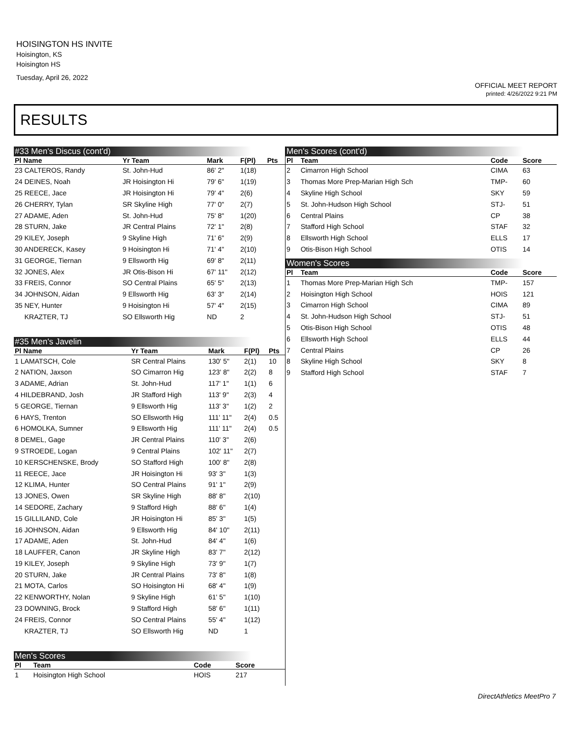HOISINGTON HS INVITE
Hoisington, KS
Hoisington HS
Tuesday, April 26, 2022
OFFICIAL MEET REPORT
printed: 4/26/2022 9:21 PM
RESULTS
#33 Men's Discus (cont'd)
| Pl Name | Yr Team | Mark | F(Pl) | Pts |
| --- | --- | --- | --- | --- |
| 23 CALTEROS, Randy | St. John-Hud | 86' 2" | 1(18) | |
| 24 DEINES, Noah | JR Hoisington Hi | 79' 6" | 1(19) | |
| 25 REECE, Jace | JR Hoisington Hi | 79' 4" | 2(6) | |
| 26 CHERRY, Tylan | SR Skyline High | 77' 0" | 2(7) | |
| 27 ADAME, Aden | St. John-Hud | 75' 8" | 1(20) | |
| 28 STURN, Jake | JR Central Plains | 72' 1" | 2(8) | |
| 29 KILEY, Joseph | 9 Skyline High | 71' 6" | 2(9) | |
| 30 ANDERECK, Kasey | 9 Hoisington Hi | 71' 4" | 2(10) | |
| 31 GEORGE, Tiernan | 9 Ellsworth Hig | 69' 8" | 2(11) | |
| 32 JONES, Alex | JR Otis-Bison Hi | 67' 11" | 2(12) | |
| 33 FREIS, Connor | SO Central Plains | 65' 5" | 2(13) | |
| 34 JOHNSON, Aidan | 9 Ellsworth Hig | 63' 3" | 2(14) | |
| 35 NEY, Hunter | 9 Hoisington Hi | 57' 4" | 2(15) | |
| KRAZTER, TJ | SO Ellsworth Hig | ND | 2 | |
#35 Men's Javelin
| Pl Name | Yr Team | Mark | F(Pl) | Pts |
| --- | --- | --- | --- | --- |
| 1 LAMATSCH, Cole | SR Central Plains | 130' 5" | 2(1) | 10 |
| 2 NATION, Jaxson | SO Cimarron Hig | 123' 8" | 2(2) | 8 |
| 3 ADAME, Adrian | St. John-Hud | 117' 1" | 1(1) | 6 |
| 4 HILDEBRAND, Josh | JR Stafford High | 113' 9" | 2(3) | 4 |
| 5 GEORGE, Tiernan | 9 Ellsworth Hig | 113' 3" | 1(2) | 2 |
| 6 HAYS, Trenton | SO Ellsworth Hig | 111' 11" | 2(4) | 0.5 |
| 6 HOMOLKA, Sumner | 9 Ellsworth Hig | 111' 11" | 2(4) | 0.5 |
| 8 DEMEL, Gage | JR Central Plains | 110' 3" | 2(6) | |
| 9 STROEDE, Logan | 9 Central Plains | 102' 11" | 2(7) | |
| 10 KERSCHENSKE, Brody | SO Stafford High | 100' 8" | 2(8) | |
| 11 REECE, Jace | JR Hoisington Hi | 93' 3" | 1(3) | |
| 12 KLIMA, Hunter | SO Central Plains | 91' 1" | 2(9) | |
| 13 JONES, Owen | SR Skyline High | 88' 8" | 2(10) | |
| 14 SEDORE, Zachary | 9 Stafford High | 88' 6" | 1(4) | |
| 15 GILLILAND, Cole | JR Hoisington Hi | 85' 3" | 1(5) | |
| 16 JOHNSON, Aidan | 9 Ellsworth Hig | 84' 10" | 2(11) | |
| 17 ADAME, Aden | St. John-Hud | 84' 4" | 1(6) | |
| 18 LAUFFER, Canon | JR Skyline High | 83' 7" | 2(12) | |
| 19 KILEY, Joseph | 9 Skyline High | 73' 9" | 1(7) | |
| 20 STURN, Jake | JR Central Plains | 73' 8" | 1(8) | |
| 21 MOTA, Carlos | SO Hoisington Hi | 68' 4" | 1(9) | |
| 22 KENWORTHY, Nolan | 9 Skyline High | 61' 5" | 1(10) | |
| 23 DOWNING, Brock | 9 Stafford High | 58' 6" | 1(11) | |
| 24 FREIS, Connor | SO Central Plains | 55' 4" | 1(12) | |
| KRAZTER, TJ | SO Ellsworth Hig | ND | 1 | |
Men's Scores
| Pl | Team | Code | Score | |
| --- | --- | --- | --- | --- |
| 1 | Hoisington High School | HOIS | 217 | |
Men's Scores (cont'd)
| Pl | Team | Code | Score |
| --- | --- | --- | --- |
| 2 | Cimarron High School | CIMA | 63 |
| 3 | Thomas More Prep-Marian High Sch | TMP- | 60 |
| 4 | Skyline High School | SKY | 59 |
| 5 | St. John-Hudson High School | STJ- | 51 |
| 6 | Central Plains | CP | 38 |
| 7 | Stafford High School | STAF | 32 |
| 8 | Ellsworth High School | ELLS | 17 |
| 9 | Otis-Bison High School | OTIS | 14 |
Women's Scores
| Pl | Team | Code | Score |
| --- | --- | --- | --- |
| 1 | Thomas More Prep-Marian High Sch | TMP- | 157 |
| 2 | Hoisington High School | HOIS | 121 |
| 3 | Cimarron High School | CIMA | 89 |
| 4 | St. John-Hudson High School | STJ- | 51 |
| 5 | Otis-Bison High School | OTIS | 48 |
| 6 | Ellsworth High School | ELLS | 44 |
| 7 | Central Plains | CP | 26 |
| 8 | Skyline High School | SKY | 8 |
| 9 | Stafford High School | STAF | 7 |
DirectAthletics MeetPro 7